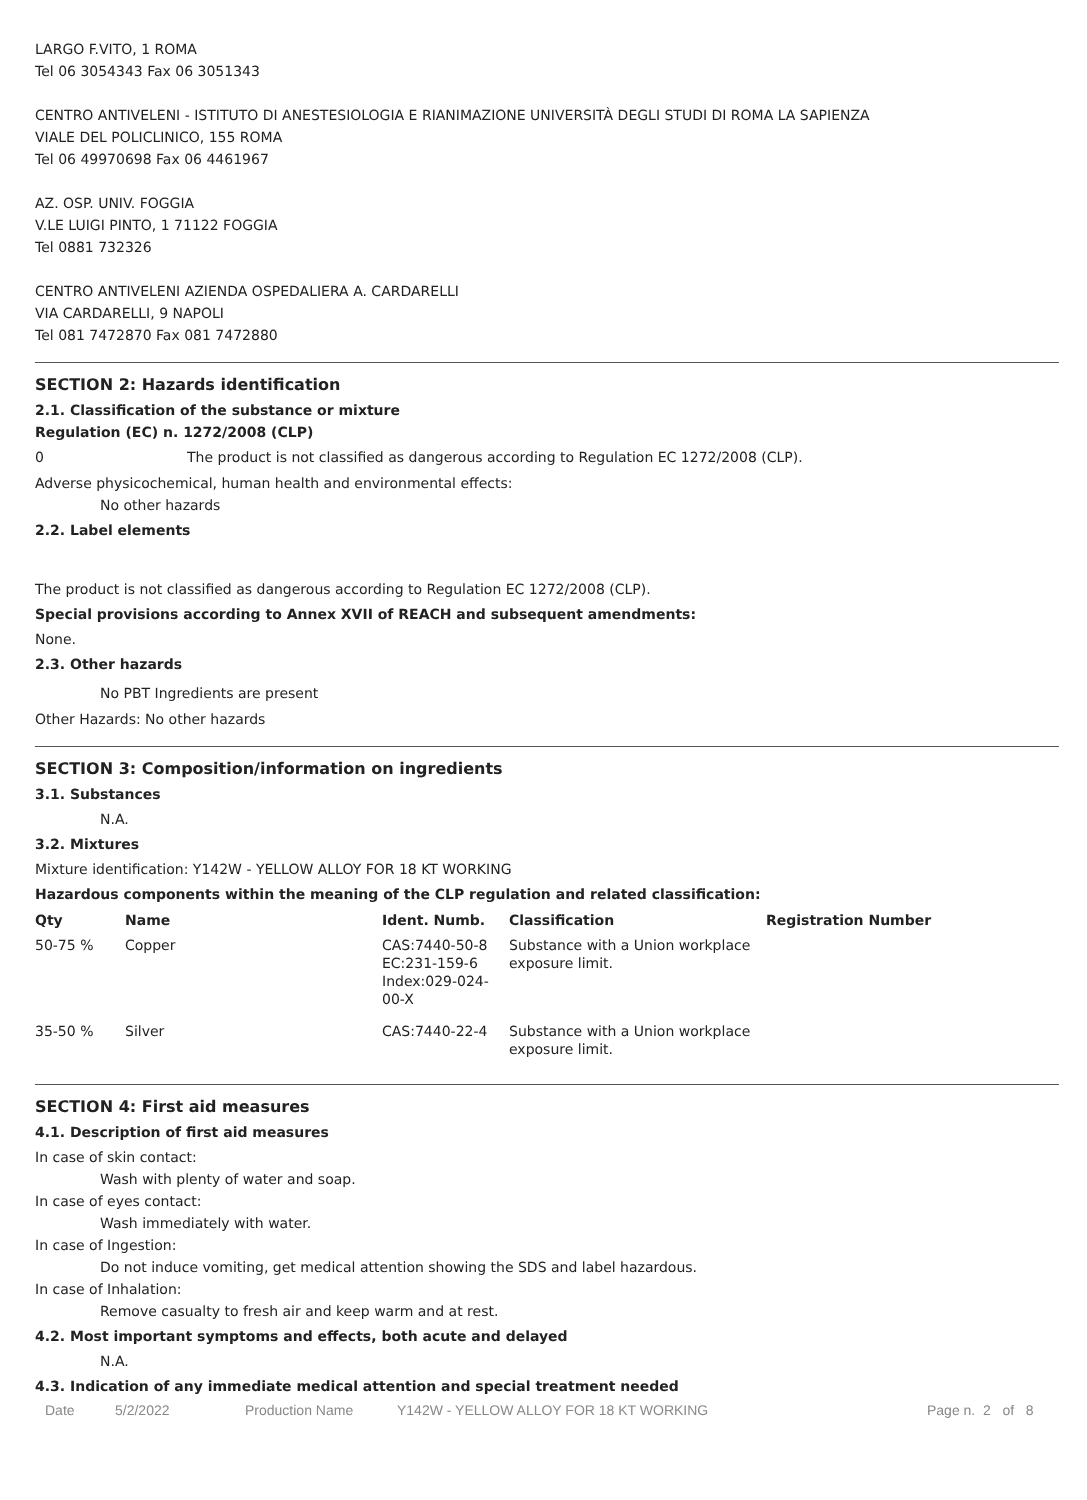LARGO F.VITO, 1 ROMA
Tel 06 3054343 Fax 06 3051343
CENTRO ANTIVELENI - ISTITUTO DI ANESTESIOLOGIA E RIANIMAZIONE UNIVERSITÀ DEGLI STUDI DI ROMA LA SAPIENZA
VIALE DEL POLICLINICO, 155 ROMA
Tel 06 49970698 Fax 06 4461967
AZ. OSP. UNIV. FOGGIA
V.LE LUIGI PINTO, 1 71122 FOGGIA
Tel 0881 732326
CENTRO ANTIVELENI AZIENDA OSPEDALIERA A. CARDARELLI
VIA CARDARELLI, 9 NAPOLI
Tel 081 7472870 Fax 081 7472880
SECTION 2: Hazards identification
2.1. Classification of the substance or mixture
Regulation (EC) n. 1272/2008 (CLP)
0 The product is not classified as dangerous according to Regulation EC 1272/2008 (CLP).
Adverse physicochemical, human health and environmental effects:
No other hazards
2.2. Label elements
The product is not classified as dangerous according to Regulation EC 1272/2008 (CLP).
Special provisions according to Annex XVII of REACH and subsequent amendments:
None.
2.3. Other hazards
No PBT Ingredients are present
Other Hazards: No other hazards
SECTION 3: Composition/information on ingredients
3.1. Substances
N.A.
3.2. Mixtures
Mixture identification: Y142W - YELLOW ALLOY FOR 18 KT WORKING
Hazardous components within the meaning of the CLP regulation and related classification:
| Qty | Name | Ident. Numb. | Classification | Registration Number |
| --- | --- | --- | --- | --- |
| 50-75 % | Copper | CAS:7440-50-8 EC:231-159-6 Index:029-024- 00-X | Substance with a Union workplace exposure limit. | |
| 35-50 % | Silver | CAS:7440-22-4 | Substance with a Union workplace exposure limit. | |
SECTION 4: First aid measures
4.1. Description of first aid measures
In case of skin contact:
Wash with plenty of water and soap.
In case of eyes contact:
Wash immediately with water.
In case of Ingestion:
Do not induce vomiting, get medical attention showing the SDS and label hazardous.
In case of Inhalation:
Remove casualty to fresh air and keep warm and at rest.
4.2. Most important symptoms and effects, both acute and delayed
N.A.
4.3. Indication of any immediate medical attention and special treatment needed
Date 5/2/2022 Production Name Y142W - YELLOW ALLOY FOR 18 KT WORKING Page n. 2 of 8